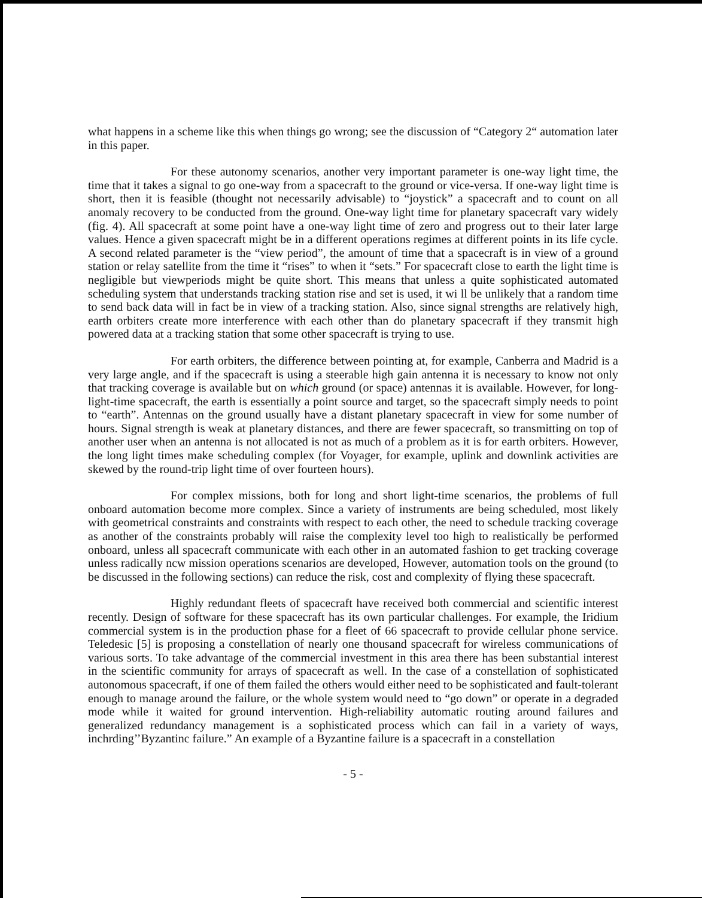what happens in a scheme like this when things go wrong; see the discussion of “Category 2“ automation later in this paper.
For these autonomy scenarios, another very important parameter is one-way light time, the time that it takes a signal to go one-way from a spacecraft to the ground or vice-versa. If one-way light time is short, then it is feasible (thought not necessarily advisable) to “joystick” a spacecraft and to count on all anomaly recovery to be conducted from the ground. One-way light time for planetary spacecraft vary widely (fig. 4). All spacecraft at some point have a one-way light time of zero and progress out to their later large values. Hence a given spacecraft might be in a different operations regimes at different points in its life cycle. A second related parameter is the “view period”, the amount of time that a spacecraft is in view of a ground station or relay satellite from the time it “rises” to when it “sets.” For spacecraft close to earth the light time is negligible but viewperiods might be quite short. This means that unless a quite sophisticated automated scheduling system that understands tracking station rise and set is used, it wi ll be unlikely that a random time to send back data will in fact be in view of a tracking station. Also, since signal strengths are relatively high, earth orbiters create more interference with each other than do planetary spacecraft if they transmit high powered data at a tracking station that some other spacecraft is trying to use.
For earth orbiters, the difference between pointing at, for example, Canberra and Madrid is a very large angle, and if the spacecraft is using a steerable high gain antenna it is necessary to know not only that tracking coverage is available but on which ground (or space) antennas it is available. However, for long-light-time spacecraft, the earth is essentially a point source and target, so the spacecraft simply needs to point to “earth”. Antennas on the ground usually have a distant planetary spacecraft in view for some number of hours. Signal strength is weak at planetary distances, and there are fewer spacecraft, so transmitting on top of another user when an antenna is not allocated is not as much of a problem as it is for earth orbiters. However, the long light times make scheduling complex (for Voyager, for example, uplink and downlink activities are skewed by the round-trip light time of over fourteen hours).
For complex missions, both for long and short light-time scenarios, the problems of full onboard automation become more complex. Since a variety of instruments are being scheduled, most likely with geometrical constraints and constraints with respect to each other, the need to schedule tracking coverage as another of the constraints probably will raise the complexity level too high to realistically be performed onboard, unless all spacecraft communicate with each other in an automated fashion to get tracking coverage unless radically ncw mission operations scenarios are developed, However, automation tools on the ground (to be discussed in the following sections) can reduce the risk, cost and complexity of flying these spacecraft.
Highly redundant fleets of spacecraft have received both commercial and scientific interest recently. Design of software for these spacecraft has its own particular challenges. For example, the Iridium commercial system is in the production phase for a fleet of 66 spacecraft to provide cellular phone service. Teledesic [5] is proposing a constellation of nearly one thousand spacecraft for wireless communications of various sorts. To take advantage of the commercial investment in this area there has been substantial interest in the scientific community for arrays of spacecraft as well. In the case of a constellation of sophisticated autonomous spacecraft, if one of them failed the others would either need to be sophisticated and fault-tolerant enough to manage around the failure, or the whole system would need to “go down” or operate in a degraded mode while it waited for ground intervention. High-reliability automatic routing around failures and generalized redundancy management is a sophisticated process which can fail in a variety of ways, inchrding’’Byzantinc failure.” An example of a Byzantine failure is a spacecraft in a constellation
- 5 -